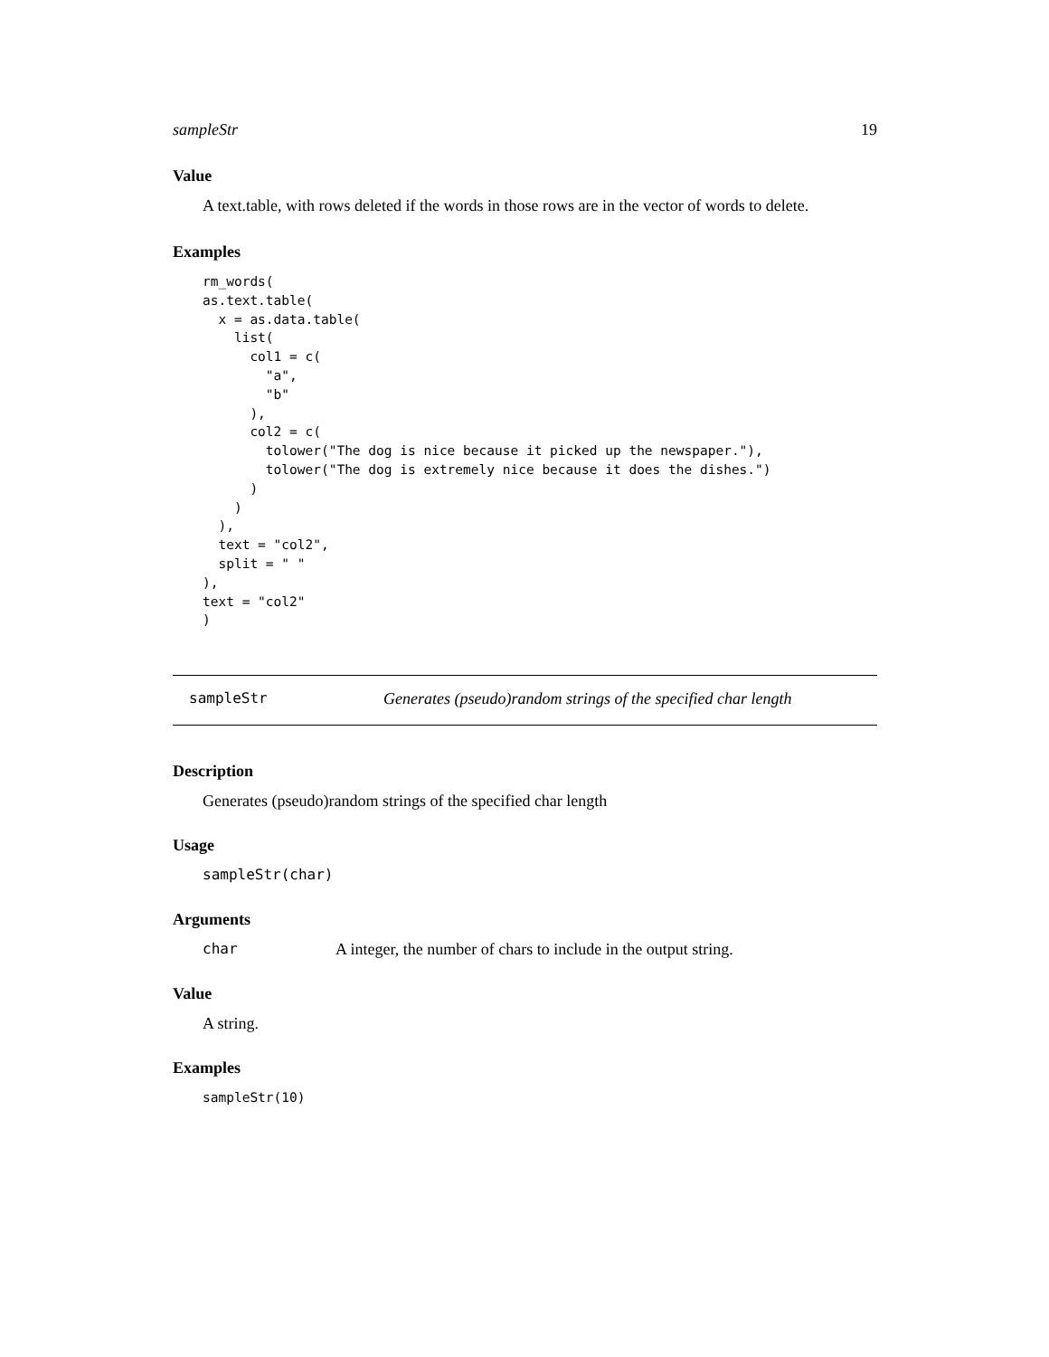sampleStr 19
Value
A text.table, with rows deleted if the words in those rows are in the vector of words to delete.
Examples
rm_words(
as.text.table(
  x = as.data.table(
    list(
      col1 = c(
        "a",
        "b"
      ),
      col2 = c(
        tolower("The dog is nice because it picked up the newspaper."),
        tolower("The dog is extremely nice because it does the dishes.")
      )
    )
  ),
  text = "col2",
  split = " "
),
text = "col2"
)
sampleStr Generates (pseudo)random strings of the specified char length
Description
Generates (pseudo)random strings of the specified char length
Usage
sampleStr(char)
Arguments
char A integer, the number of chars to include in the output string.
Value
A string.
Examples
sampleStr(10)